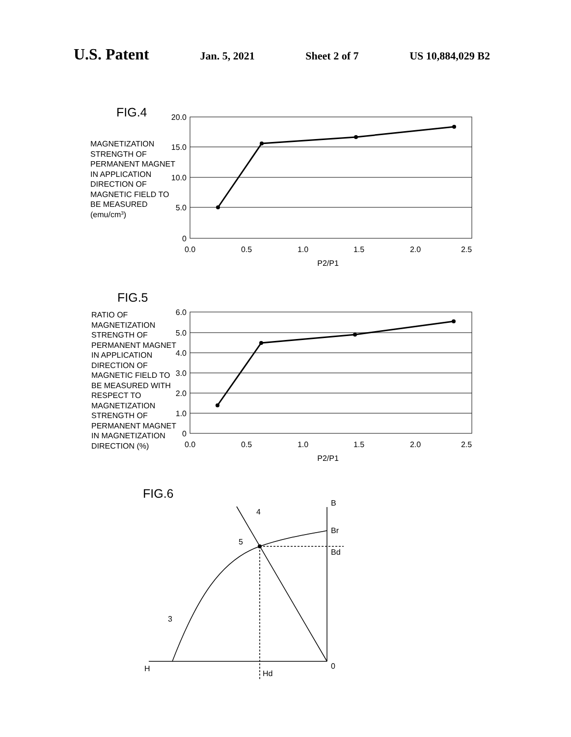U.S. Patent Jan. 5, 2021 Sheet 2 of 7 US 10,884,029 B2
FIG.4
MAGNETIZATION
STRENGTH OF
PERMANENT MAGNET
IN APPLICATION
DIRECTION OF
MAGNETIC FIELD TO
BE MEASURED
(emu/cm3)
20.0
15.0
10.0
5.0
0
0.0
0.5
1.0
1.5
2.0
2.5
P2/P1
FIG.5
RATIO OF
MAGNETIZATION
STRENGTH OF
PERMANENT MAGNET
IN APPLICATION
DIRECTION OF
MAGNETIC FIELD TO
BE MEASURED WITH
RESPECT TO
MAGNETIZATION
STRENGTH OF
PERMANENT MAGNET
IN MAGNETIZATION
DIRECTION (%)
6.0
5.0
4.0
3.0
2.0
1.0
0
0.0
0.5
1.0
1.5
2.0
2.5
P2/P1
FIG.6
B
4
Br
5
Bd
3
H
0
Hd